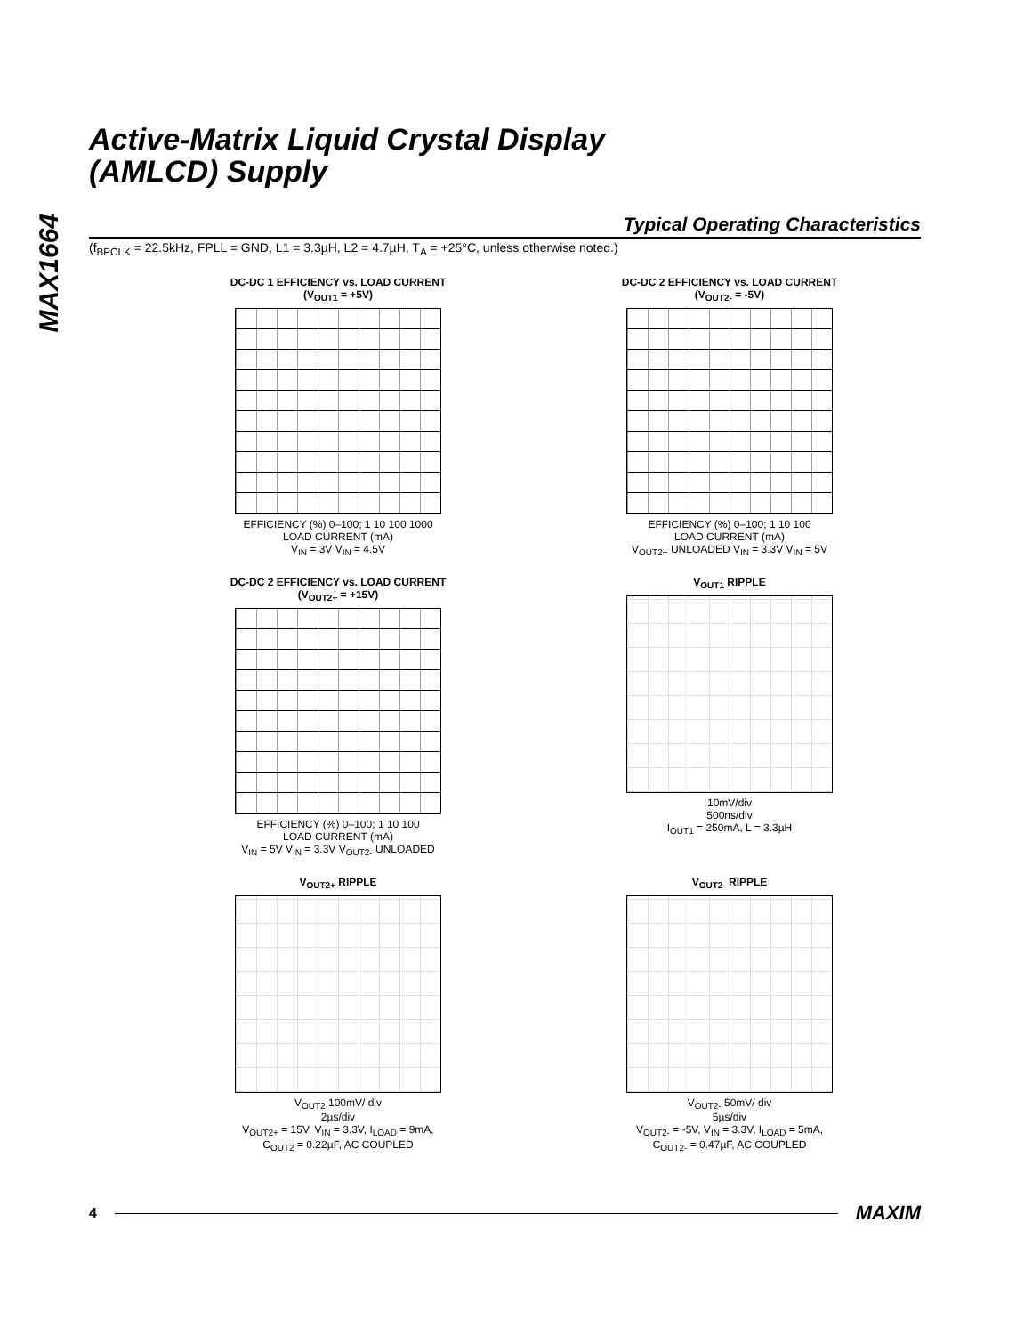MAX1664
Active-Matrix Liquid Crystal Display
(AMLCD) Supply
Typical Operating Characteristics
(f<sub>BPCLK</sub> = 22.5kHz, FPLL = GND, L1 = 3.3µH, L2 = 4.7µH, T<sub>A</sub> = +25°C, unless otherwise noted.)
DC-DC 1 EFFICIENCY vs. LOAD CURRENT
(V<sub>OUT1</sub> = +5V)
EFFICIENCY (%) 0–100; 1 10 100 1000
LOAD CURRENT (mA)
V<sub>IN</sub> = 3V V<sub>IN</sub> = 4.5V
DC-DC 2 EFFICIENCY vs. LOAD CURRENT
(V<sub>OUT2-</sub> = -5V)
EFFICIENCY (%) 0–100; 1 10 100
LOAD CURRENT (mA)
V<sub>OUT2+</sub> UNLOADED V<sub>IN</sub> = 3.3V V<sub>IN</sub> = 5V
DC-DC 2 EFFICIENCY vs. LOAD CURRENT
(V<sub>OUT2+</sub> = +15V)
EFFICIENCY (%) 0–100; 1 10 100
LOAD CURRENT (mA)
V<sub>IN</sub> = 5V V<sub>IN</sub> = 3.3V V<sub>OUT2-</sub> UNLOADED
V<sub>OUT1</sub> RIPPLE
10mV/div
500ns/div
I<sub>OUT1</sub> = 250mA, L = 3.3µH
V<sub>OUT2+</sub> RIPPLE
V<sub>OUT2</sub> 100mV/ div
2µs/div
V<sub>OUT2+</sub> = 15V, V<sub>IN</sub> = 3.3V, I<sub>LOAD</sub> = 9mA,
C<sub>OUT2</sub> = 0.22µF, AC COUPLED
V<sub>OUT2-</sub> RIPPLE
V<sub>OUT2-</sub> 50mV/ div
5µs/div
V<sub>OUT2-</sub> = -5V, V<sub>IN</sub> = 3.3V, I<sub>LOAD</sub> = 5mA,
C<sub>OUT2-</sub> = 0.47µF, AC COUPLED
4 MAXIM